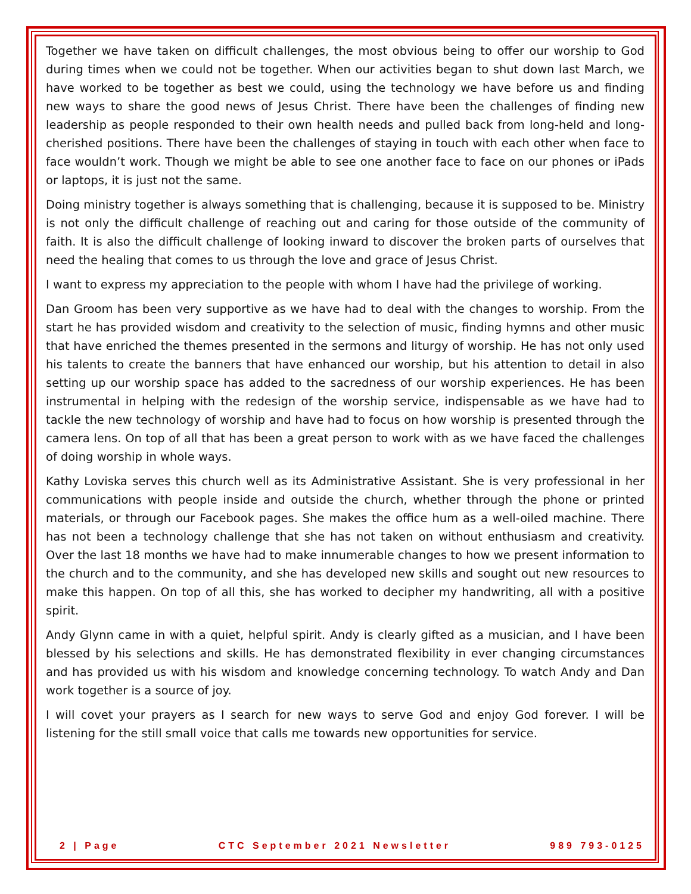Together we have taken on difficult challenges, the most obvious being to offer our worship to God during times when we could not be together. When our activities began to shut down last March, we have worked to be together as best we could, using the technology we have before us and finding new ways to share the good news of Jesus Christ. There have been the challenges of finding new leadership as people responded to their own health needs and pulled back from long-held and long-cherished positions. There have been the challenges of staying in touch with each other when face to face wouldn’t work. Though we might be able to see one another face to face on our phones or iPads or laptops, it is just not the same.
Doing ministry together is always something that is challenging, because it is supposed to be. Ministry is not only the difficult challenge of reaching out and caring for those outside of the community of faith. It is also the difficult challenge of looking inward to discover the broken parts of ourselves that need the healing that comes to us through the love and grace of Jesus Christ.
I want to express my appreciation to the people with whom I have had the privilege of working.
Dan Groom has been very supportive as we have had to deal with the changes to worship. From the start he has provided wisdom and creativity to the selection of music, finding hymns and other music that have enriched the themes presented in the sermons and liturgy of worship. He has not only used his talents to create the banners that have enhanced our worship, but his attention to detail in also setting up our worship space has added to the sacredness of our worship experiences. He has been instrumental in helping with the redesign of the worship service, indispensable as we have had to tackle the new technology of worship and have had to focus on how worship is presented through the camera lens. On top of all that has been a great person to work with as we have faced the challenges of doing worship in whole ways.
Kathy Loviska serves this church well as its Administrative Assistant. She is very professional in her communications with people inside and outside the church, whether through the phone or printed materials, or through our Facebook pages. She makes the office hum as a well-oiled machine. There has not been a technology challenge that she has not taken on without enthusiasm and creativity. Over the last 18 months we have had to make innumerable changes to how we present information to the church and to the community, and she has developed new skills and sought out new resources to make this happen. On top of all this, she has worked to decipher my handwriting, all with a positive spirit.
Andy Glynn came in with a quiet, helpful spirit. Andy is clearly gifted as a musician, and I have been blessed by his selections and skills. He has demonstrated flexibility in ever changing circumstances and has provided us with his wisdom and knowledge concerning technology. To watch Andy and Dan work together is a source of joy.
I will covet your prayers as I search for new ways to serve God and enjoy God forever. I will be listening for the still small voice that calls me towards new opportunities for service.
2 | Page CTC September 2021 Newsletter 989 793-0125